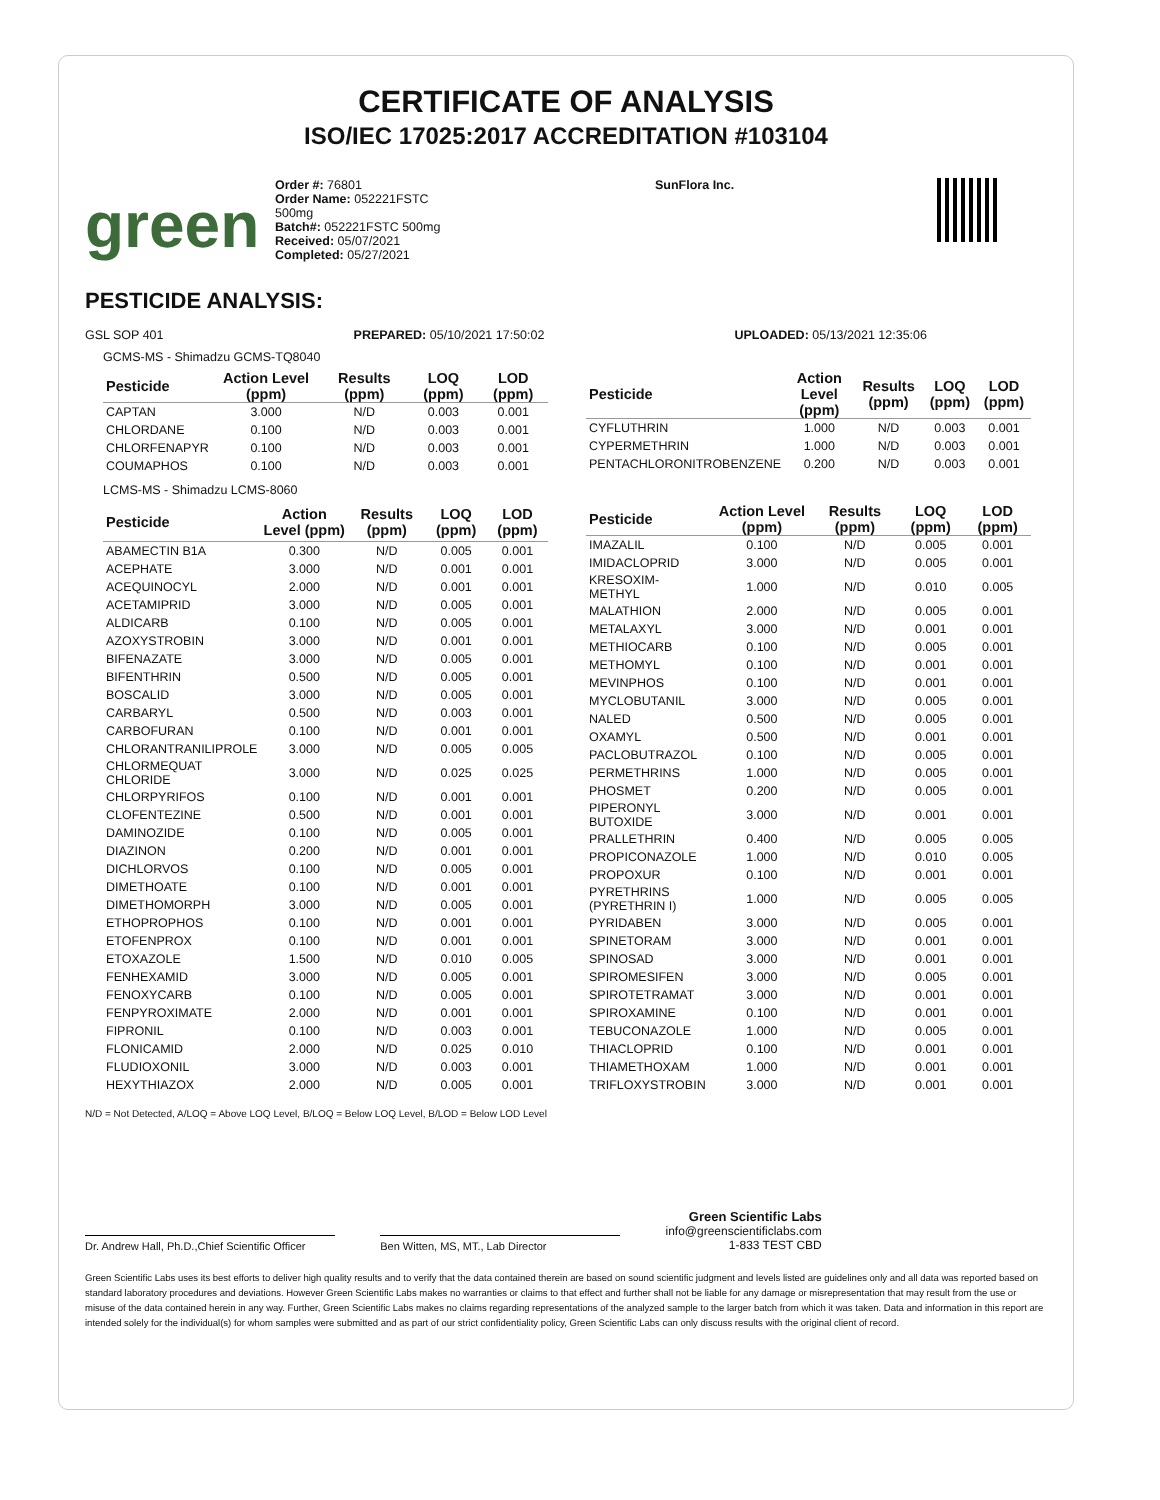CERTIFICATE OF ANALYSIS
ISO/IEC 17025:2017 ACCREDITATION #103104
green
Order #: 76801
Order Name: 052221FSTC
500mg
Batch#: 052221FSTC 500mg
Received: 05/07/2021
Completed: 05/27/2021
SunFlora Inc.
PESTICIDE ANALYSIS:
GSL SOP 401 PREPARED: 05/10/2021 17:50:02 UPLOADED: 05/13/2021 12:35:06
GCMS-MS - Shimadzu GCMS-TQ8040
| Pesticide | Action Level (ppm) | Results (ppm) | LOQ (ppm) | LOD (ppm) |
| --- | --- | --- | --- | --- |
| CAPTAN | 3.000 | N/D | 0.003 | 0.001 |
| CHLORDANE | 0.100 | N/D | 0.003 | 0.001 |
| CHLORFENAPYR | 0.100 | N/D | 0.003 | 0.001 |
| COUMAPHOS | 0.100 | N/D | 0.003 | 0.001 |
| Pesticide | Action Level (ppm) | Results (ppm) | LOQ (ppm) | LOD (ppm) |
| --- | --- | --- | --- | --- |
| CYFLUTHRIN | 1.000 | N/D | 0.003 | 0.001 |
| CYPERMETHRIN | 1.000 | N/D | 0.003 | 0.001 |
| PENTACHLORONITROBENZENE | 0.200 | N/D | 0.003 | 0.001 |
LCMS-MS - Shimadzu LCMS-8060
| Pesticide | Action Level (ppm) | Results (ppm) | LOQ (ppm) | LOD (ppm) |
| --- | --- | --- | --- | --- |
| ABAMECTIN B1A | 0.300 | N/D | 0.005 | 0.001 |
| ACEPHATE | 3.000 | N/D | 0.001 | 0.001 |
| ACEQUINOCYL | 2.000 | N/D | 0.001 | 0.001 |
| ACETAMIPRID | 3.000 | N/D | 0.005 | 0.001 |
| ALDICARB | 0.100 | N/D | 0.005 | 0.001 |
| AZOXYSTROBIN | 3.000 | N/D | 0.001 | 0.001 |
| BIFENAZATE | 3.000 | N/D | 0.005 | 0.001 |
| BIFENTHRIN | 0.500 | N/D | 0.005 | 0.001 |
| BOSCALID | 3.000 | N/D | 0.005 | 0.001 |
| CARBARYL | 0.500 | N/D | 0.003 | 0.001 |
| CARBOFURAN | 0.100 | N/D | 0.001 | 0.001 |
| CHLORANTRANILIPROLE | 3.000 | N/D | 0.005 | 0.005 |
| CHLORMEQUAT CHLORIDE | 3.000 | N/D | 0.025 | 0.025 |
| CHLORPYRIFOS | 0.100 | N/D | 0.001 | 0.001 |
| CLOFENTEZINE | 0.500 | N/D | 0.001 | 0.001 |
| DAMINOZIDE | 0.100 | N/D | 0.005 | 0.001 |
| DIAZINON | 0.200 | N/D | 0.001 | 0.001 |
| DICHLORVOS | 0.100 | N/D | 0.005 | 0.001 |
| DIMETHOATE | 0.100 | N/D | 0.001 | 0.001 |
| DIMETHOMORPH | 3.000 | N/D | 0.005 | 0.001 |
| ETHOPROPHOS | 0.100 | N/D | 0.001 | 0.001 |
| ETOFENPROX | 0.100 | N/D | 0.001 | 0.001 |
| ETOXAZOLE | 1.500 | N/D | 0.010 | 0.005 |
| FENHEXAMID | 3.000 | N/D | 0.005 | 0.001 |
| FENOXYCARB | 0.100 | N/D | 0.005 | 0.001 |
| FENPYROXIMATE | 2.000 | N/D | 0.001 | 0.001 |
| FIPRONIL | 0.100 | N/D | 0.003 | 0.001 |
| FLONICAMID | 2.000 | N/D | 0.025 | 0.010 |
| FLUDIOXONIL | 3.000 | N/D | 0.003 | 0.001 |
| HEXYTHIAZOX | 2.000 | N/D | 0.005 | 0.001 |
| Pesticide | Action Level (ppm) | Results (ppm) | LOQ (ppm) | LOD (ppm) |
| --- | --- | --- | --- | --- |
| IMAZALIL | 0.100 | N/D | 0.005 | 0.001 |
| IMIDACLOPRID | 3.000 | N/D | 0.005 | 0.001 |
| KRESOXIM-METHYL | 1.000 | N/D | 0.010 | 0.005 |
| MALATHION | 2.000 | N/D | 0.005 | 0.001 |
| METALAXYL | 3.000 | N/D | 0.001 | 0.001 |
| METHIOCARB | 0.100 | N/D | 0.005 | 0.001 |
| METHOMYL | 0.100 | N/D | 0.001 | 0.001 |
| MEVINPHOS | 0.100 | N/D | 0.001 | 0.001 |
| MYCLOBUTANIL | 3.000 | N/D | 0.005 | 0.001 |
| NALED | 0.500 | N/D | 0.005 | 0.001 |
| OXAMYL | 0.500 | N/D | 0.001 | 0.001 |
| PACLOBUTRAZOL | 0.100 | N/D | 0.005 | 0.001 |
| PERMETHRINS | 1.000 | N/D | 0.005 | 0.001 |
| PHOSMET | 0.200 | N/D | 0.005 | 0.001 |
| PIPERONYL BUTOXIDE | 3.000 | N/D | 0.001 | 0.001 |
| PRALLETHRIN | 0.400 | N/D | 0.005 | 0.005 |
| PROPICONAZOLE | 1.000 | N/D | 0.010 | 0.005 |
| PROPOXUR | 0.100 | N/D | 0.001 | 0.001 |
| PYRETHRINS (PYRETHRIN I) | 1.000 | N/D | 0.005 | 0.005 |
| PYRIDABEN | 3.000 | N/D | 0.005 | 0.001 |
| SPINETORAM | 3.000 | N/D | 0.001 | 0.001 |
| SPINOSAD | 3.000 | N/D | 0.001 | 0.001 |
| SPIROMESIFEN | 3.000 | N/D | 0.005 | 0.001 |
| SPIROTETRAMAT | 3.000 | N/D | 0.001 | 0.001 |
| SPIROXAMINE | 0.100 | N/D | 0.001 | 0.001 |
| TEBUCONAZOLE | 1.000 | N/D | 0.005 | 0.001 |
| THIACLOPRID | 0.100 | N/D | 0.001 | 0.001 |
| THIAMETHOXAM | 1.000 | N/D | 0.001 | 0.001 |
| TRIFLOXYSTROBIN | 3.000 | N/D | 0.001 | 0.001 |
N/D = Not Detected, A/LOQ = Above LOQ Level, B/LOQ = Below LOQ Level, B/LOD = Below LOD Level
Dr. Andrew Hall, Ph.D.,Chief Scientific Officer
Ben Witten, MS, MT., Lab Director
Green Scientific Labs
info@greenscientificlabs.com
1-833 TEST CBD
Green Scientific Labs uses its best efforts to deliver high quality results and to verify that the data contained therein are based on sound scientific judgment and levels listed are guidelines only and all data was reported based on standard laboratory procedures and deviations. However Green Scientific Labs makes no warranties or claims to that effect and further shall not be liable for any damage or misrepresentation that may result from the use or misuse of the data contained herein in any way. Further, Green Scientific Labs makes no claims regarding representations of the analyzed sample to the larger batch from which it was taken. Data and information in this report are intended solely for the individual(s) for whom samples were submitted and as part of our strict confidentiality policy, Green Scientific Labs can only discuss results with the original client of record.